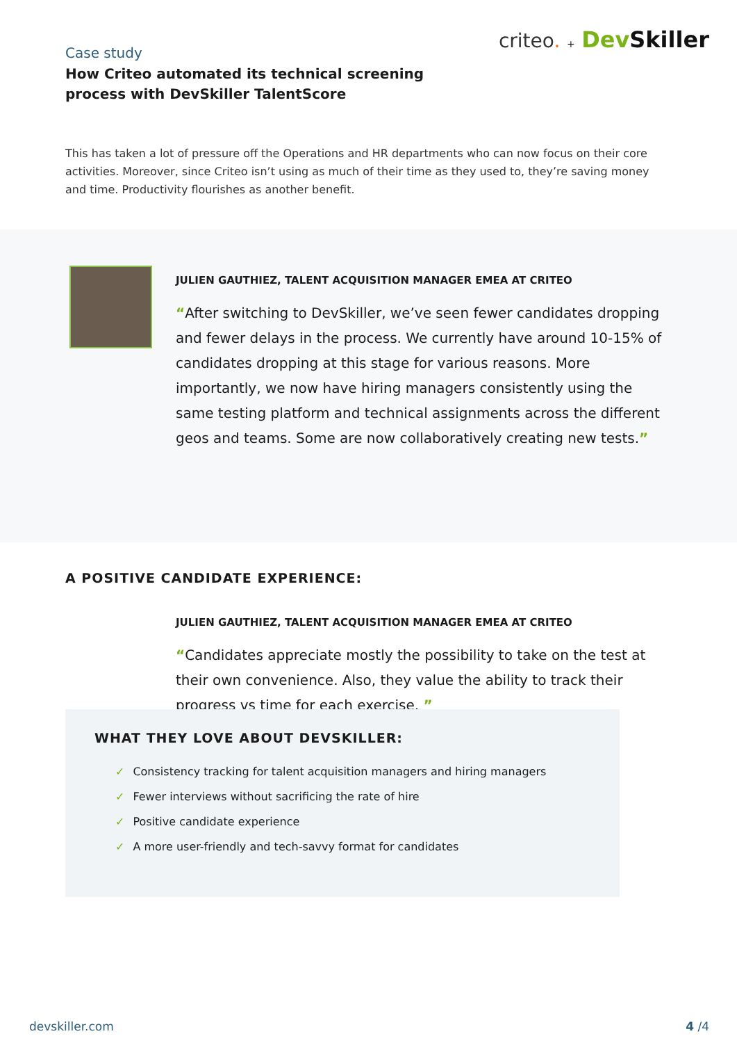criteo. + Dev Skiller
Case study
How Criteo automated its technical screening
process with DevSkiller TalentScore
This has taken a lot of pressure off the Operations and HR departments who can now focus on their core activities. Moreover, since Criteo isn’t using as much of their time as they used to, they’re saving money and time. Productivity flourishes as another benefit.
JULIEN GAUTHIEZ, TALENT ACQUISITION MANAGER EMEA AT CRITEO
“After switching to DevSkiller, we’ve seen fewer candidates dropping and fewer delays in the process. We currently have around 10-15% of candidates dropping at this stage for various reasons. More importantly, we now have hiring managers consistently using the same testing platform and technical assignments across the different geos and teams. Some are now collaboratively creating new tests.”
A POSITIVE CANDIDATE EXPERIENCE:
JULIEN GAUTHIEZ, TALENT ACQUISITION MANAGER EMEA AT CRITEO
“Candidates appreciate mostly the possibility to take on the test at their own convenience. Also, they value the ability to track their progress vs time for each exercise. ”
WHAT THEY LOVE ABOUT DEVSKILLER:
✓ Consistency tracking for talent acquisition managers and hiring managers
✓ Fewer interviews without sacrificing the rate of hire
✓ Positive candidate experience
✓ A more user-friendly and tech-savvy format for candidates
devskiller.com 4 /4